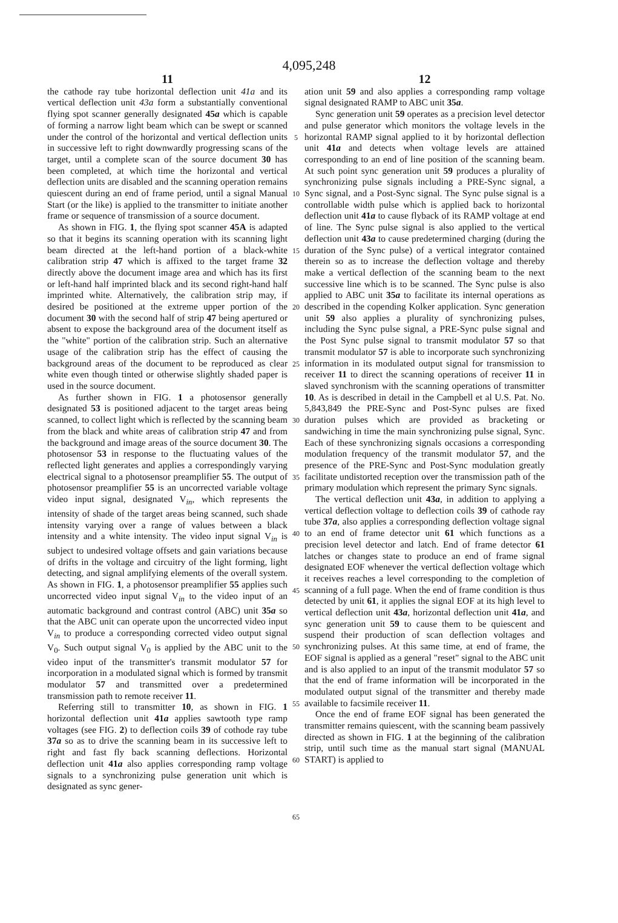4,095,248
11
the cathode ray tube horizontal deflection unit 41a and its vertical deflection unit 43a form a substantially conventional flying spot scanner generally designated 45a which is capable of forming a narrow light beam which can be swept or scanned under the control of the horizontal and vertical deflection units in successive left to right downwardly progressing scans of the target, until a complete scan of the source document 30 has been completed, at which time the horizontal and vertical deflection units are disabled and the scanning operation remains quiescent during an end of frame period, until a signal Manual Start (or the like) is applied to the transmitter to initiate another frame or sequence of transmission of a source document.
As shown in FIG. 1, the flying spot scanner 45A is adapted so that it begins its scanning operation with its scanning light beam directed at the left-hand portion of a black-white calibration strip 47 which is affixed to the target frame 32 directly above the document image area and which has its first or left-hand half imprinted black and its second right-hand half imprinted white. Alternatively, the calibration strip may, if desired be positioned at the extreme upper portion of the document 30 with the second half of strip 47 being apertured or absent to expose the background area of the document itself as the "white" portion of the calibration strip. Such an alternative usage of the calibration strip has the effect of causing the background areas of the document to be reproduced as clear white even though tinted or otherwise slightly shaded paper is used in the source document.
As further shown in FIG. 1 a photosensor generally designated 53 is positioned adjacent to the target areas being scanned, to collect light which is reflected by the scanning beam from the black and white areas of calibration strip 47 and from the background and image areas of the source document 30. The photosensor 53 in response to the fluctuating values of the reflected light generates and applies a correspondingly varying electrical signal to a photosensor preamplifier 55. The output of photosensor preamplifier 55 is an uncorrected variable voltage video input signal, designated V<sub>in</sub>, which represents the intensity of shade of the target areas being scanned, such shade intensity varying over a range of values between a black intensity and a white intensity. The video input signal V<sub>in</sub> is subject to undesired voltage offsets and gain variations because of drifts in the voltage and circuitry of the light forming, light detecting, and signal amplifying elements of the overall system. As shown in FIG. 1, a photosensor preamplifier 55 applies such uncorrected video input signal V<sub>in</sub> to the video input of an automatic background and contrast control (ABC) unit 35a so that the ABC unit can operate upon the uncorrected video input V<sub>in</sub> to produce a corresponding corrected video output signal V<sub>0</sub>. Such output signal V<sub>0</sub> is applied by the ABC unit to the video input of the transmitter's transmit modulator 57 for incorporation in a modulated signal which is formed by transmit modulator 57 and transmitted over a predetermined transmission path to remote receiver 11.
Referring still to transmitter 10, as shown in FIG. 1 horizontal deflection unit 41a applies sawtooth type ramp voltages (see FIG. 2) to deflection coils 39 of cothode ray tube 37a so as to drive the scanning beam in its successive left to right and fast fly back scanning deflections. Horizontal deflection unit 41a also applies corresponding ramp voltage signals to a synchronizing pulse generation unit which is designated as sync gener-
5
10
15
20
25
30
35
40
45
50
55
60
65
12
ation unit 59 and also applies a corresponding ramp voltage signal designated RAMP to ABC unit 35a.
Sync generation unit 59 operates as a precision level detector and pulse generator which monitors the voltage levels in the horizontal RAMP signal applied to it by horizontal deflection unit 41a and detects when voltage levels are attained corresponding to an end of line position of the scanning beam. At such point sync generation unit 59 produces a plurality of synchronizing pulse signals including a PRE-Sync signal, a Sync signal, and a Post-Sync signal. The Sync pulse signal is a controllable width pulse which is applied back to horizontal deflection unit 41a to cause flyback of its RAMP voltage at end of line. The Sync pulse signal is also applied to the vertical deflection unit 43a to cause predetermined charging (during the duration of the Sync pulse) of a vertical integrator contained therein so as to increase the deflection voltage and thereby make a vertical deflection of the scanning beam to the next successive line which is to be scanned. The Sync pulse is also applied to ABC unit 35a to facilitate its internal operations as described in the copending Kolker application. Sync generation unit 59 also applies a plurality of synchronizing pulses, including the Sync pulse signal, a PRE-Sync pulse signal and the Post Sync pulse signal to transmit modulator 57 so that transmit modulator 57 is able to incorporate such synchronizing information in its modulated output signal for transmission to receiver 11 to direct the scanning operations of receiver 11 in slaved synchronism with the scanning operations of transmitter 10. As is described in detail in the Campbell et al U.S. Pat. No. 5,843,849 the PRE-Sync and Post-Sync pulses are fixed duration pulses which are provided as bracketing or sandwiching in time the main synchronizing pulse signal, Sync. Each of these synchronizing signals occasions a corresponding modulation frequency of the transmit modulator 57, and the presence of the PRE-Sync and Post-Sync modulation greatly facilitate undistorted reception over the transmission path of the primary modulation which represent the primary Sync signals.
The vertical deflection unit 43a, in addition to applying a vertical deflection voltage to deflection coils 39 of cathode ray tube 37a, also applies a corresponding deflection voltage signal to an end of frame detector unit 61 which functions as a precision level detector and latch. End of frame detector 61 latches or changes state to produce an end of frame signal designated EOF whenever the vertical deflection voltage which it receives reaches a level corresponding to the completion of scanning of a full page. When the end of frame condition is thus detected by unit 61, it applies the signal EOF at its high level to vertical deflection unit 43a, horizontal deflection unit 41a, and sync generation unit 59 to cause them to be quiescent and suspend their production of scan deflection voltages and synchronizing pulses. At this same time, at end of frame, the EOF signal is applied as a general "reset" signal to the ABC unit and is also applied to an input of the transmit modulator 57 so that the end of frame information will be incorporated in the modulated output signal of the transmitter and thereby made available to facsimile receiver 11.
Once the end of frame EOF signal has been generated the transmitter remains quiescent, with the scanning beam passively directed as shown in FIG. 1 at the beginning of the calibration strip, until such time as the manual start signal (MANUAL START) is applied to